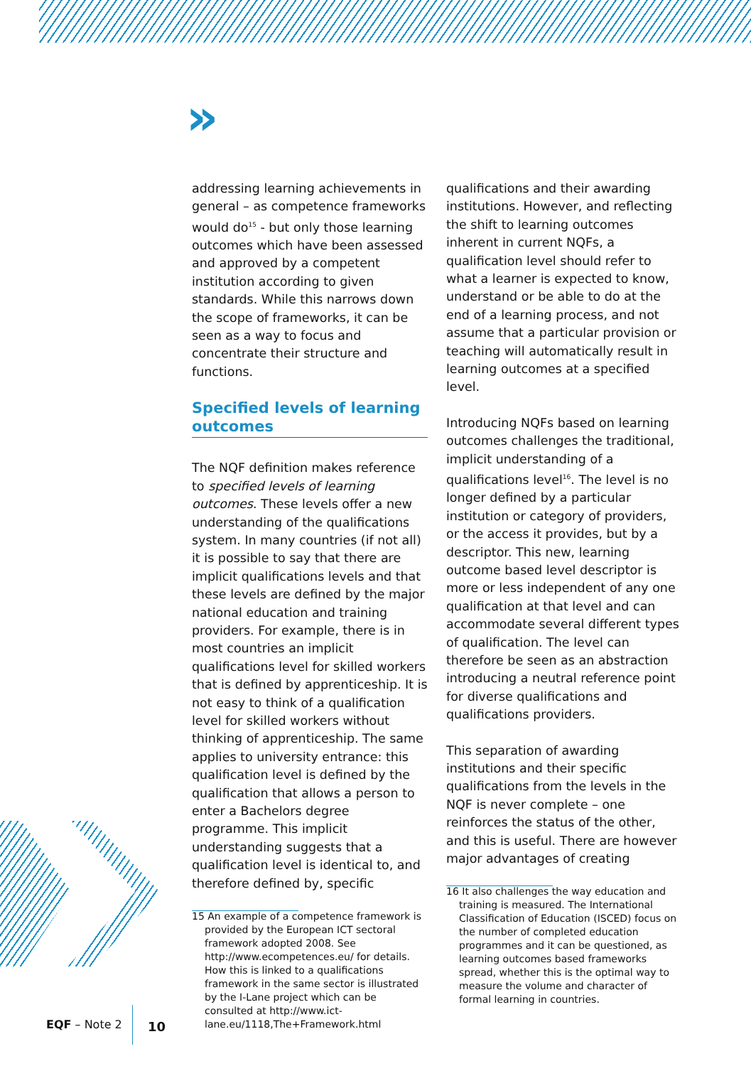»
addressing learning achievements in general – as competence frameworks would do<sup>15</sup> - but only those learning outcomes which have been assessed and approved by a competent institution according to given standards. While this narrows down the scope of frameworks, it can be seen as a way to focus and concentrate their structure and functions.
Specified levels of learning outcomes
The NQF definition makes reference to specified levels of learning outcomes. These levels offer a new understanding of the qualifications system. In many countries (if not all) it is possible to say that there are implicit qualifications levels and that these levels are defined by the major national education and training providers. For example, there is in most countries an implicit qualifications level for skilled workers that is defined by apprenticeship. It is not easy to think of a qualification level for skilled workers without thinking of apprenticeship. The same applies to university entrance: this qualification level is defined by the qualification that allows a person to enter a Bachelors degree programme. This implicit understanding suggests that a qualification level is identical to, and therefore defined by, specific
15 An example of a competence framework is provided by the European ICT sectoral framework adopted 2008. See http://www.ecompetences.eu/ for details. How this is linked to a qualifications framework in the same sector is illustrated by the I-Lane project which can be consulted at http://www.ict-lane.eu/1118,The+Framework.html
qualifications and their awarding institutions. However, and reflecting the shift to learning outcomes inherent in current NQFs, a qualification level should refer to what a learner is expected to know, understand or be able to do at the end of a learning process, and not assume that a particular provision or teaching will automatically result in learning outcomes at a specified level.
Introducing NQFs based on learning outcomes challenges the traditional, implicit understanding of a qualifications level<sup>16</sup>. The level is no longer defined by a particular institution or category of providers, or the access it provides, but by a descriptor. This new, learning outcome based level descriptor is more or less independent of any one qualification at that level and can accommodate several different types of qualification. The level can therefore be seen as an abstraction introducing a neutral reference point for diverse qualifications and qualifications providers.
This separation of awarding institutions and their specific qualifications from the levels in the NQF is never complete – one reinforces the status of the other, and this is useful. There are however major advantages of creating
16 It also challenges the way education and training is measured. The International Classification of Education (ISCED) focus on the number of completed education programmes and it can be questioned, as learning outcomes based frameworks spread, whether this is the optimal way to measure the volume and character of formal learning in countries.
EQF – Note 2 10